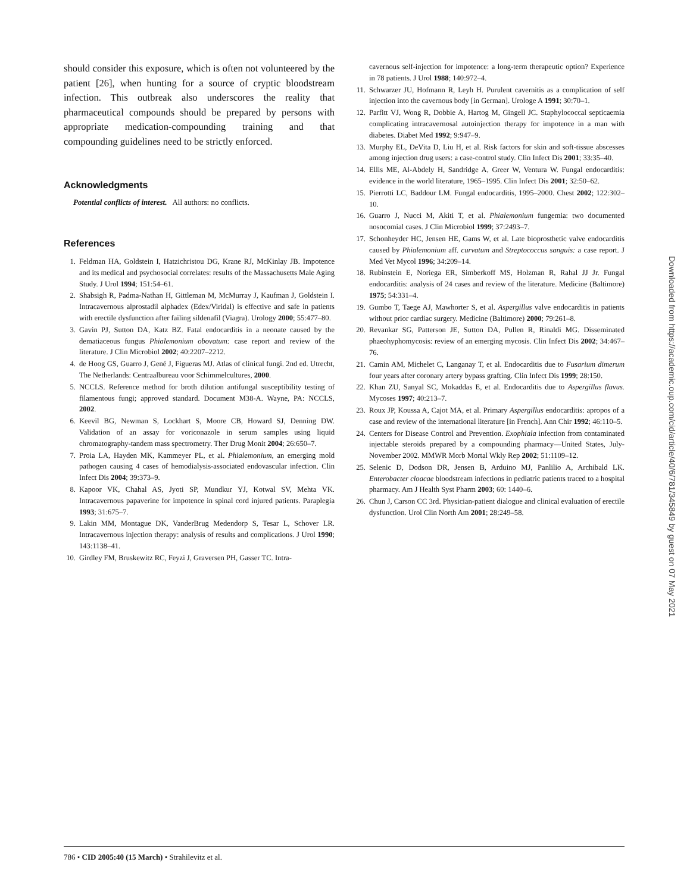should consider this exposure, which is often not volunteered by the patient [26], when hunting for a source of cryptic bloodstream infection. This outbreak also underscores the reality that pharmaceutical compounds should be prepared by persons with appropriate medication-compounding training and that compounding guidelines need to be strictly enforced.
Acknowledgments
Potential conflicts of interest. All authors: no conflicts.
References
1. Feldman HA, Goldstein I, Hatzichristou DG, Krane RJ, McKinlay JB. Impotence and its medical and psychosocial correlates: results of the Massachusetts Male Aging Study. J Urol 1994; 151:54–61.
2. Shabsigh R, Padma-Nathan H, Gittleman M, McMurray J, Kaufman J, Goldstein I. Intracavernous alprostadil alphadex (Edex/Viridal) is effective and safe in patients with erectile dysfunction after failing sildenafil (Viagra). Urology 2000; 55:477–80.
3. Gavin PJ, Sutton DA, Katz BZ. Fatal endocarditis in a neonate caused by the dematiaceous fungus Phialemonium obovatum: case report and review of the literature. J Clin Microbiol 2002; 40:2207–2212.
4. de Hoog GS, Guarro J, Gené J, Figueras MJ. Atlas of clinical fungi. 2nd ed. Utrecht, The Netherlands: Centraalbureau voor Schimmelcultures, 2000.
5. NCCLS. Reference method for broth dilution antifungal susceptibility testing of filamentous fungi; approved standard. Document M38-A. Wayne, PA: NCCLS, 2002.
6. Keevil BG, Newman S, Lockhart S, Moore CB, Howard SJ, Denning DW. Validation of an assay for voriconazole in serum samples using liquid chromatography-tandem mass spectrometry. Ther Drug Monit 2004; 26:650–7.
7. Proia LA, Hayden MK, Kammeyer PL, et al. Phialemonium, an emerging mold pathogen causing 4 cases of hemodialysis-associated endovascular infection. Clin Infect Dis 2004; 39:373–9.
8. Kapoor VK, Chahal AS, Jyoti SP, Mundkur YJ, Kotwal SV, Mehta VK. Intracavernous papaverine for impotence in spinal cord injured patients. Paraplegia 1993; 31:675–7.
9. Lakin MM, Montague DK, VanderBrug Medendorp S, Tesar L, Schover LR. Intracavernous injection therapy: analysis of results and complications. J Urol 1990; 143:1138–41.
10. Girdley FM, Bruskewitz RC, Feyzi J, Graversen PH, Gasser TC. Intra-
cavernous self-injection for impotence: a long-term therapeutic option? Experience in 78 patients. J Urol 1988; 140:972–4.
11. Schwarzer JU, Hofmann R, Leyh H. Purulent cavernitis as a complication of self injection into the cavernous body [in German]. Urologe A 1991; 30:70–1.
12. Parfitt VJ, Wong R, Dobbie A, Hartog M, Gingell JC. Staphylococcal septicaemia complicating intracavernosal autoinjection therapy for impotence in a man with diabetes. Diabet Med 1992; 9:947–9.
13. Murphy EL, DeVita D, Liu H, et al. Risk factors for skin and soft-tissue abscesses among injection drug users: a case-control study. Clin Infect Dis 2001; 33:35–40.
14. Ellis ME, Al-Abdely H, Sandridge A, Greer W, Ventura W. Fungal endocarditis: evidence in the world literature, 1965–1995. Clin Infect Dis 2001; 32:50–62.
15. Pierrotti LC, Baddour LM. Fungal endocarditis, 1995–2000. Chest 2002; 122:302–10.
16. Guarro J, Nucci M, Akiti T, et al. Phialemonium fungemia: two documented nosocomial cases. J Clin Microbiol 1999; 37:2493–7.
17. Schonheyder HC, Jensen HE, Gams W, et al. Late bioprosthetic valve endocarditis caused by Phialemonium aff. curvatum and Streptococcus sanguis: a case report. J Med Vet Mycol 1996; 34:209–14.
18. Rubinstein E, Noriega ER, Simberkoff MS, Holzman R, Rahal JJ Jr. Fungal endocarditis: analysis of 24 cases and review of the literature. Medicine (Baltimore) 1975; 54:331–4.
19. Gumbo T, Taege AJ, Mawhorter S, et al. Aspergillus valve endocarditis in patients without prior cardiac surgery. Medicine (Baltimore) 2000; 79:261–8.
20. Revankar SG, Patterson JE, Sutton DA, Pullen R, Rinaldi MG. Disseminated phaeohyphomycosis: review of an emerging mycosis. Clin Infect Dis 2002; 34:467–76.
21. Camin AM, Michelet C, Langanay T, et al. Endocarditis due to Fusarium dimerum four years after coronary artery bypass grafting. Clin Infect Dis 1999; 28:150.
22. Khan ZU, Sanyal SC, Mokaddas E, et al. Endocarditis due to Aspergillus flavus. Mycoses 1997; 40:213–7.
23. Roux JP, Koussa A, Cajot MA, et al. Primary Aspergillus endocarditis: apropos of a case and review of the international literature [in French]. Ann Chir 1992; 46:110–5.
24. Centers for Disease Control and Prevention. Exophiala infection from contaminated injectable steroids prepared by a compounding pharmacy—United States, July-November 2002. MMWR Morb Mortal Wkly Rep 2002; 51:1109–12.
25. Selenic D, Dodson DR, Jensen B, Arduino MJ, Panlilio A, Archibald LK. Enterobacter cloacae bloodstream infections in pediatric patients traced to a hospital pharmacy. Am J Health Syst Pharm 2003; 60: 1440–6.
26. Chun J, Carson CC 3rd. Physician-patient dialogue and clinical evaluation of erectile dysfunction. Urol Clin North Am 2001; 28:249–58.
Downloaded from https://academic.oup.com/cid/article/40/6/781/345849 by guest on 07 May 2021
786 • CID 2005:40 (15 March) • Strahilevitz et al.